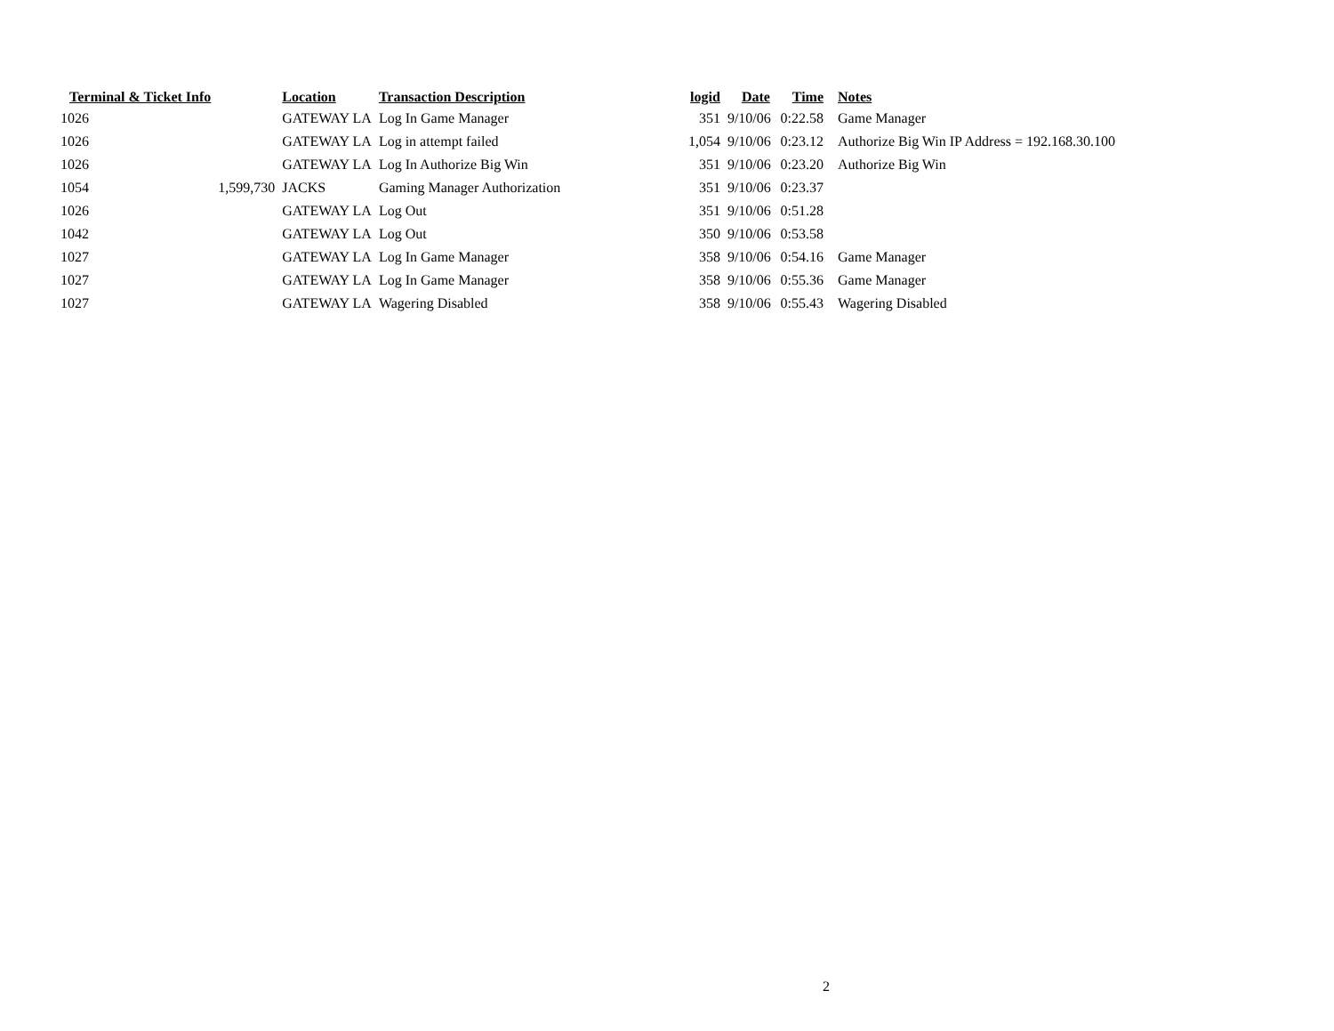| Terminal & Ticket Info | | Location | Transaction Description | logid | Date | Time | Notes |
| --- | --- | --- | --- | --- | --- | --- | --- |
| 1026 | | GATEWAY LA | Log In Game Manager | 351 | 9/10/06 | 0:22.58 | Game Manager |
| 1026 | | GATEWAY LA | Log in attempt failed | 1,054 | 9/10/06 | 0:23.12 | Authorize Big Win IP Address = 192.168.30.100 |
| 1026 | | GATEWAY LA | Log In Authorize Big Win | 351 | 9/10/06 | 0:23.20 | Authorize Big Win |
| 1054 | 1,599,730 | JACKS | Gaming Manager Authorization | 351 | 9/10/06 | 0:23.37 | |
| 1026 | | GATEWAY LA | Log Out | 351 | 9/10/06 | 0:51.28 | |
| 1042 | | GATEWAY LA | Log Out | 350 | 9/10/06 | 0:53.58 | |
| 1027 | | GATEWAY LA | Log In Game Manager | 358 | 9/10/06 | 0:54.16 | Game Manager |
| 1027 | | GATEWAY LA | Log In Game Manager | 358 | 9/10/06 | 0:55.36 | Game Manager |
| 1027 | | GATEWAY LA | Wagering Disabled | 358 | 9/10/06 | 0:55.43 | Wagering Disabled |
2